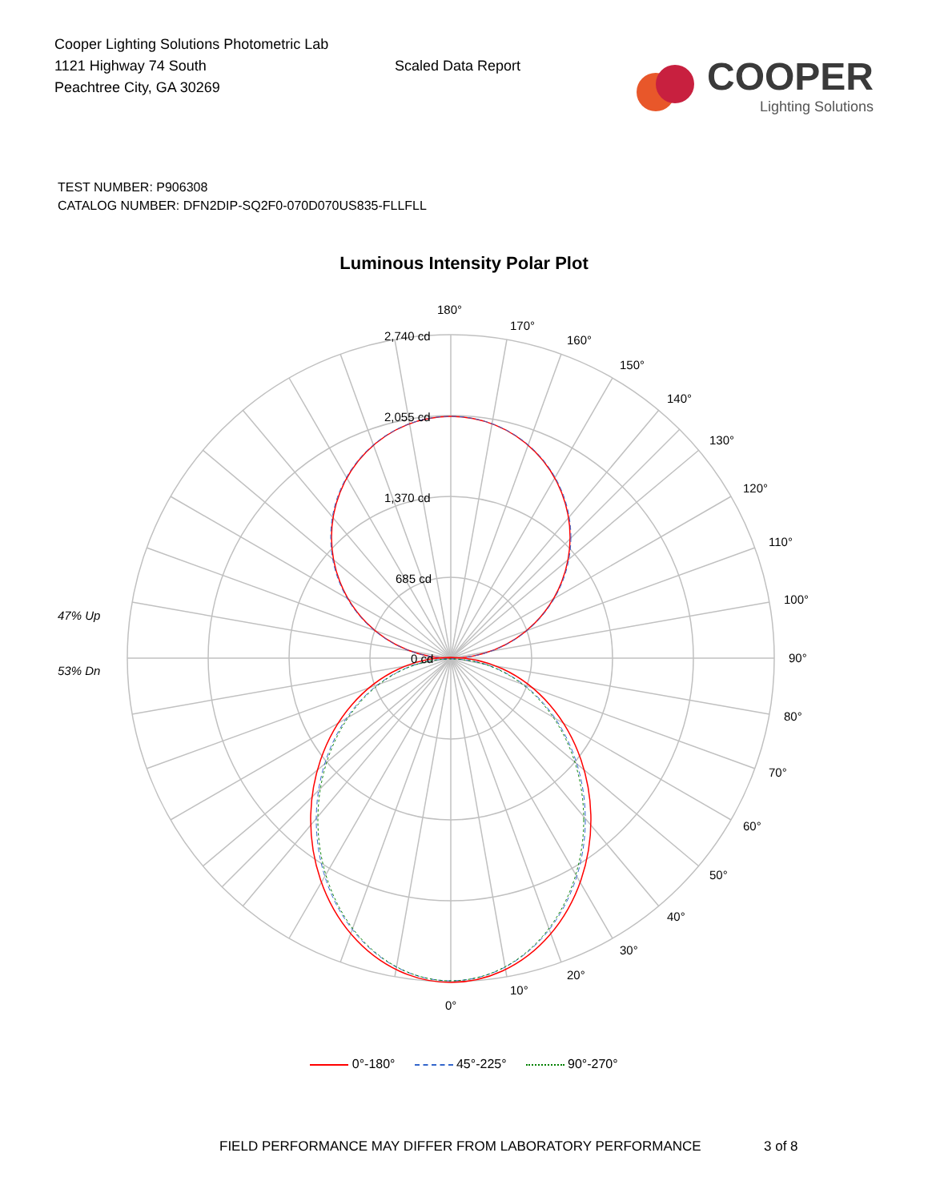Cooper Lighting Solutions Photometric Lab
1121 Highway 74 South
Peachtree City, GA 30269
Scaled Data Report
COOPER
Lighting Solutions
TEST NUMBER: P906308
CATALOG NUMBER: DFN2DIP-SQ2F0-070D070US835-FLLFLL
Luminous Intensity Polar Plot
180°
170°
160°
150°
140°
130°
120°
110°
100°
90°
80°
70°
60°
50°
40°
30°
20°
10°
0°
2,740 cd
2,055 cd
1,370 cd
685 cd
0 cd
47% Up
53% Dn
0°-180° 45°-225° 90°-270°
FIELD PERFORMANCE MAY DIFFER FROM LABORATORY PERFORMANCE 3 of 8